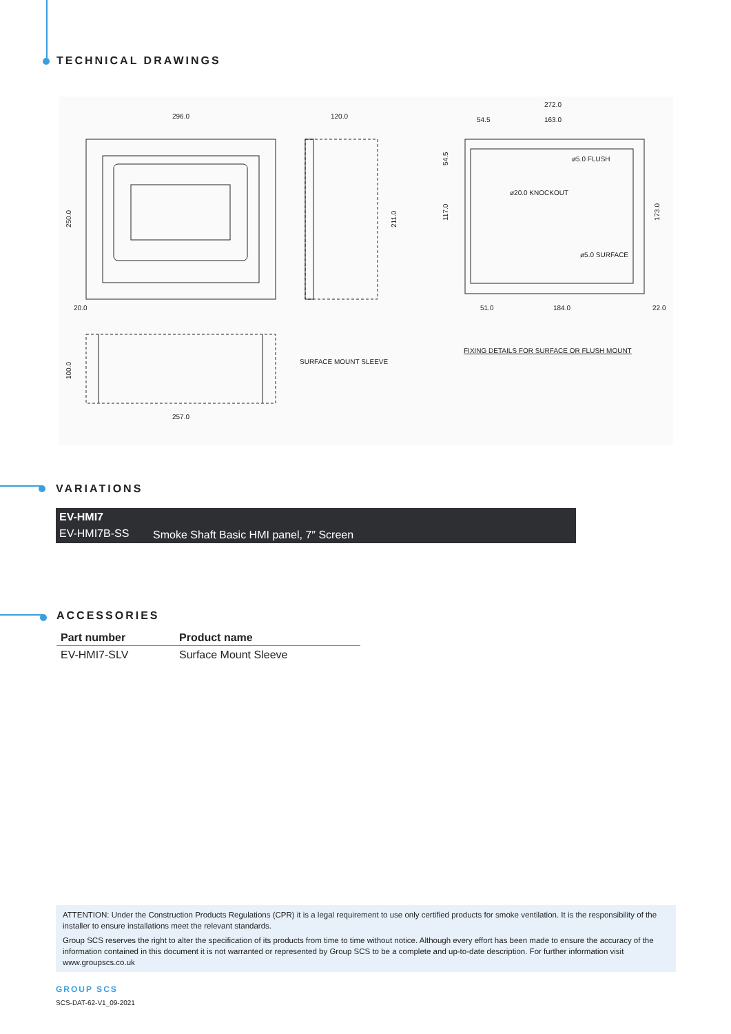TECHNICAL DRAWINGS
296.0
120.0
250.0
211.0
20.0
100.0
257.0
SURFACE MOUNT SLEEVE
272.0
54.5
163.0
ø5.0 FLUSH
ø20.0 KNOCKOUT
ø5.0 SURFACE
51.0
184.0
22.0
54.5
117.0
173.0
FIXING DETAILS FOR SURFACE OR FLUSH MOUNT
VARIATIONS
| EV-HMI7 | |
| --- | --- |
| EV-HMI7B-SS | Smoke Shaft Basic HMI panel, 7″ Screen |
ACCESSORIES
| Part number | Product name |
| --- | --- |
| EV-HMI7-SLV | Surface Mount Sleeve |
ATTENTION: Under the Construction Products Regulations (CPR) it is a legal requirement to use only certified products for smoke ventilation. It is the responsibility of the installer to ensure installations meet the relevant standards.
Group SCS reserves the right to alter the specification of its products from time to time without notice. Although every effort has been made to ensure the accuracy of the information contained in this document it is not warranted or represented by Group SCS to be a complete and up-to-date description. For further information visit www.groupscs.co.uk
GROUP SCS
SCS-DAT-62-V1_09-2021